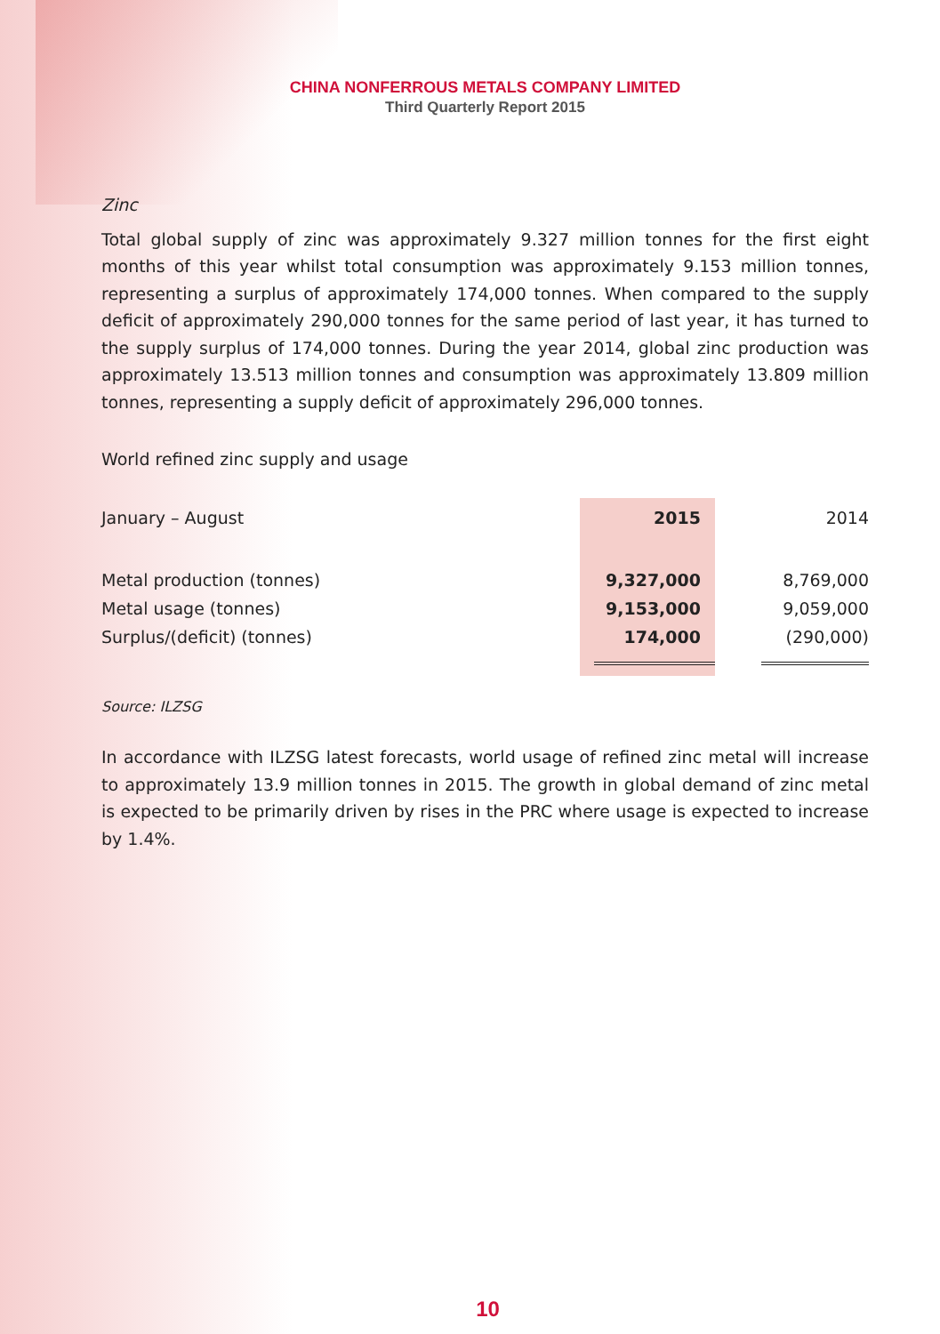CHINA NONFERROUS METALS COMPANY LIMITED
Third Quarterly Report 2015
Zinc
Total global supply of zinc was approximately 9.327 million tonnes for the first eight months of this year whilst total consumption was approximately 9.153 million tonnes, representing a surplus of approximately 174,000 tonnes. When compared to the supply deficit of approximately 290,000 tonnes for the same period of last year, it has turned to the supply surplus of 174,000 tonnes. During the year 2014, global zinc production was approximately 13.513 million tonnes and consumption was approximately 13.809 million tonnes, representing a supply deficit of approximately 296,000 tonnes.
World refined zinc supply and usage
| January – August | 2015 | 2014 |
| Metal production (tonnes) | 9,327,000 | 8,769,000 |
| Metal usage (tonnes) | 9,153,000 | 9,059,000 |
| Surplus/(deficit) (tonnes) | 174,000 | (290,000) |
Source: ILZSG
In accordance with ILZSG latest forecasts, world usage of refined zinc metal will increase to approximately 13.9 million tonnes in 2015. The growth in global demand of zinc metal is expected to be primarily driven by rises in the PRC where usage is expected to increase by 1.4%.
10